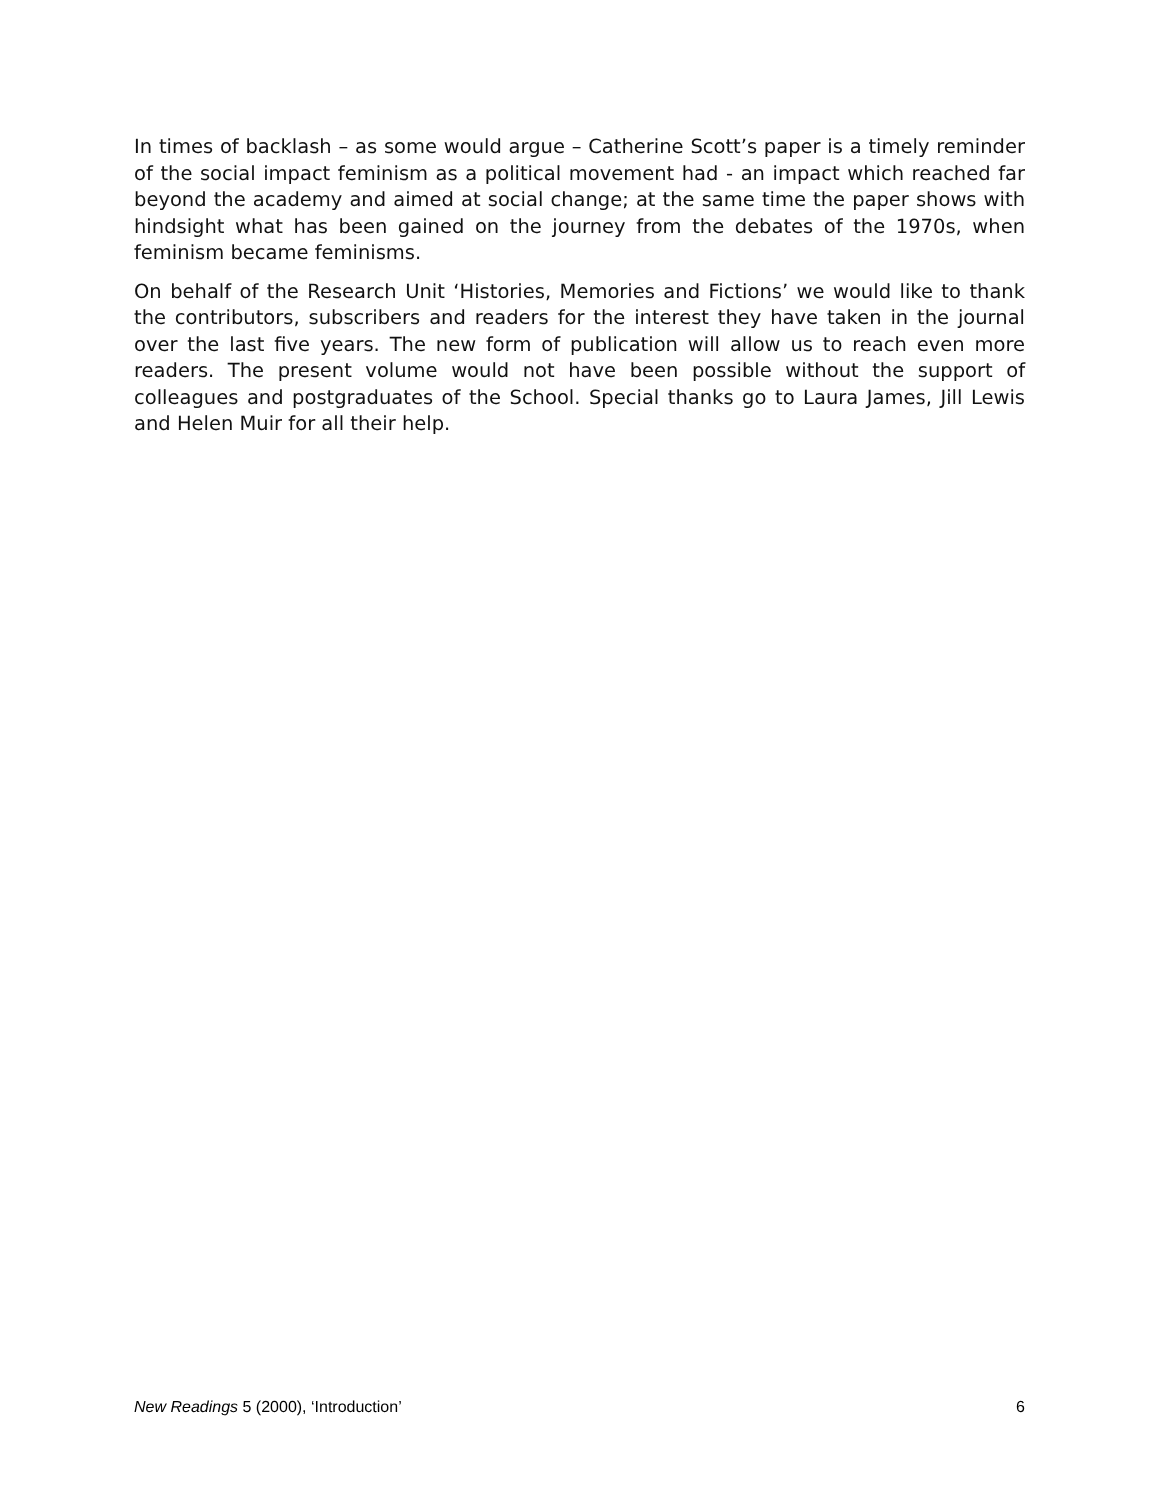In times of backlash – as some would argue – Catherine Scott’s paper is a timely reminder of the social impact feminism as a political movement had - an impact which reached far beyond the academy and aimed at social change; at the same time the paper shows with hindsight what has been gained on the journey from the debates of the 1970s, when feminism became feminisms.
On behalf of the Research Unit ‘Histories, Memories and Fictions’ we would like to thank the contributors, subscribers and readers for the interest they have taken in the journal over the last five years. The new form of publication will allow us to reach even more readers. The present volume would not have been possible without the support of colleagues and postgraduates of the School. Special thanks go to Laura James, Jill Lewis and Helen Muir for all their help.
New Readings 5 (2000), ‘Introduction’ 6